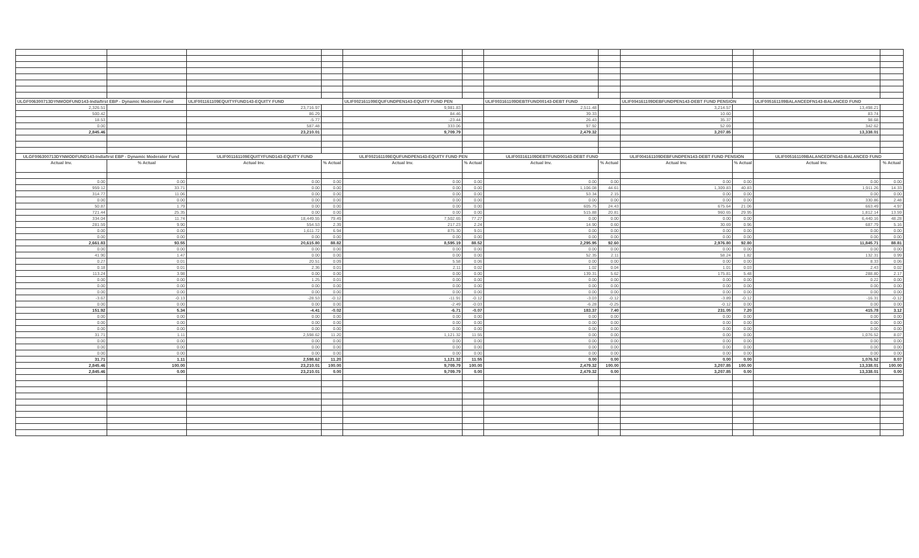| ULGF006300713DYNMODFUND143-Indiafirst EBP - Dynamic Moderator Fund | | ULIF001161109EQUITYFUND143-EQUITY FUND | | ULIF002161109EQUFUNDPEN143-EQUITY FUND PEN | | ULIF003161109DEBTFUND00143-DEBT FUND | | ULIF004161109DEBFUNDPEN143-DEBT FUND PENSION | | ULIF005161109BALANCEDFN143-BALANCED FUND | |
| 2,326.51 | | 23,716.97 | | 9,981.83 | | 2,511.48 | | 3,214.57 | | 13,498.21 | |
| 500.42 | | 86.29 | | 84.46 | | 39.33 | | 10.60 | | 83.74 | |
| 18.53 | | -5.77 | | -23.44 | | 26.43 | | 35.37 | | 98.68 | |
| 0.00 | | 587.48 | | 333.06 | | 97.92 | | 52.69 | | 342.62 | |
| 2,845.46 | | 23,210.01 | | 9,709.79 | | 2,479.32 | | 3,207.85 | | 13,338.01 | |
| ULGF006300713DYNMODFUND143-Indiafirst EBP - Dynamic Moderator Fund | | ULIF001161109EQUITYFUND143-EQUITY FUND | | ULIF002161109EQUFUNDPEN143-EQUITY FUND PEN | | ULIF003161109DEBTFUND00143-DEBT FUND | | ULIF004161109DEBFUNDPEN143-DEBT FUND PENSION | | ULIF005161109BALANCEDFN143-BALANCED FUND | |
| Actual Inv. | % Actual | Actual Inv. | % Actual | Actual Inv. | % Actual | Actual Inv. | % Actual | Actual Inv. | % Actual | Actual Inv. | % Actual |
| 0.00 | 0.00 | 0.00 | 0.00 | 0.00 | 0.00 | 0.00 | 0.00 | 0.00 | 0.00 | 0.00 | 0.00 |
| 959.12 | 33.71 | 0.00 | 0.00 | 0.00 | 0.00 | 1,106.08 | 44.61 | 1,309.83 | 40.83 | 1,911.26 | 14.33 |
| 314.77 | 11.06 | 0.00 | 0.00 | 0.00 | 0.00 | 53.34 | 2.15 | 0.00 | 0.00 | 0.00 | 0.00 |
| 0.00 | 0.00 | 0.00 | 0.00 | 0.00 | 0.00 | 0.00 | 0.00 | 0.00 | 0.00 | 330.86 | 2.48 |
| 50.87 | 1.79 | 0.00 | 0.00 | 0.00 | 0.00 | 605.75 | 24.43 | 675.64 | 21.06 | 663.49 | 4.97 |
| 721.44 | 25.35 | 0.00 | 0.00 | 0.00 | 0.00 | 515.88 | 20.81 | 960.65 | 29.95 | 1,812.14 | 13.59 |
| 334.04 | 11.74 | 18,449.55 | 79.49 | 7,502.65 | 77.27 | 0.00 | 0.00 | 0.00 | 0.00 | 6,440.16 | 48.28 |
| 281.59 | 9.90 | 554.53 | 2.39 | 217.23 | 2.24 | 14.90 | 0.60 | 30.69 | 0.96 | 687.79 | 5.16 |
| 0.00 | 0.00 | 1,611.72 | 6.94 | 875.30 | 9.01 | 0.00 | 0.00 | 0.00 | 0.00 | 0.00 | 0.00 |
| 0.00 | 0.00 | 0.00 | 0.00 | 0.00 | 0.00 | 0.00 | 0.00 | 0.00 | 0.00 | 0.00 | 0.00 |
| 2,661.83 | 93.55 | 20,615.80 | 88.82 | 8,595.19 | 88.52 | 2,295.95 | 92.60 | 2,976.80 | 92.80 | 11,845.71 | 88.81 |
| 0.00 | 0.00 | 0.00 | 0.00 | 0.00 | 0.00 | 0.00 | 0.00 | 0.00 | 0.00 | 0.00 | 0.00 |
| 41.90 | 1.47 | 0.00 | 0.00 | 0.00 | 0.00 | 52.35 | 2.11 | 58.24 | 1.82 | 132.31 | 0.99 |
| 0.27 | 0.01 | 20.51 | 0.09 | 5.58 | 0.06 | 0.00 | 0.00 | 0.00 | 0.00 | 8.33 | 0.06 |
| 0.18 | 0.01 | 2.36 | 0.01 | 2.11 | 0.02 | 1.02 | 0.04 | 1.01 | 0.03 | 2.43 | 0.02 |
| 113.24 | 3.98 | 0.00 | 0.00 | 0.00 | 0.00 | 139.31 | 5.62 | 175.81 | 5.48 | 288.80 | 2.17 |
| 0.00 | 0.00 | 1.25 | 0.01 | 0.00 | 0.00 | 0.00 | 0.00 | 0.00 | 0.00 | 0.22 | 0.00 |
| 0.00 | 0.00 | 0.00 | 0.00 | 0.00 | 0.00 | 0.00 | 0.00 | 0.00 | 0.00 | 0.00 | 0.00 |
| 0.00 | 0.00 | 0.00 | 0.00 | 0.00 | 0.00 | 0.00 | 0.00 | 0.00 | 0.00 | 0.00 | 0.00 |
| -3.67 | -0.13 | -28.53 | -0.12 | -11.91 | -0.12 | -3.03 | -0.12 | -3.89 | -0.12 | -16.31 | -0.12 |
| 0.00 | 0.00 | 0.00 | 0.00 | -2.49 | -0.03 | -6.28 | -0.25 | -0.12 | 0.00 | 0.00 | 0.00 |
| 151.92 | 5.34 | -4.41 | -0.02 | -6.71 | -0.07 | 183.37 | 7.40 | 231.05 | 7.20 | 415.78 | 3.12 |
| 0.00 | 0.00 | 0.00 | 0.00 | 0.00 | 0.00 | 0.00 | 0.00 | 0.00 | 0.00 | 0.00 | 0.00 |
| 0.00 | 0.00 | 0.00 | 0.00 | 0.00 | 0.00 | 0.00 | 0.00 | 0.00 | 0.00 | 0.00 | 0.00 |
| 0.00 | 0.00 | 0.00 | 0.00 | 0.00 | 0.00 | 0.00 | 0.00 | 0.00 | 0.00 | 0.00 | 0.00 |
| 31.71 | 1.11 | 2,598.62 | 11.20 | 1,121.32 | 11.55 | 0.00 | 0.00 | 0.00 | 0.00 | 1,076.52 | 8.07 |
| 0.00 | 0.00 | 0.00 | 0.00 | 0.00 | 0.00 | 0.00 | 0.00 | 0.00 | 0.00 | 0.00 | 0.00 |
| 0.00 | 0.00 | 0.00 | 0.00 | 0.00 | 0.00 | 0.00 | 0.00 | 0.00 | 0.00 | 0.00 | 0.00 |
| 0.00 | 0.00 | 0.00 | 0.00 | 0.00 | 0.00 | 0.00 | 0.00 | 0.00 | 0.00 | 0.00 | 0.00 |
| 31.71 | 1.11 | 2,598.62 | 11.20 | 1,121.32 | 11.55 | 0.00 | 0.00 | 0.00 | 0.00 | 1,076.52 | 8.07 |
| 2,845.46 | 100.00 | 23,210.01 | 100.00 | 9,709.79 | 100.00 | 2,479.32 | 100.00 | 3,207.85 | 100.00 | 13,338.01 | 100.00 |
| 2,845.46 | 0.00 | 23,210.01 | 0.00 | 9,709.79 | 0.00 | 2,479.32 | 0.00 | 3,207.85 | 0.00 | 13,338.01 | 0.00 |